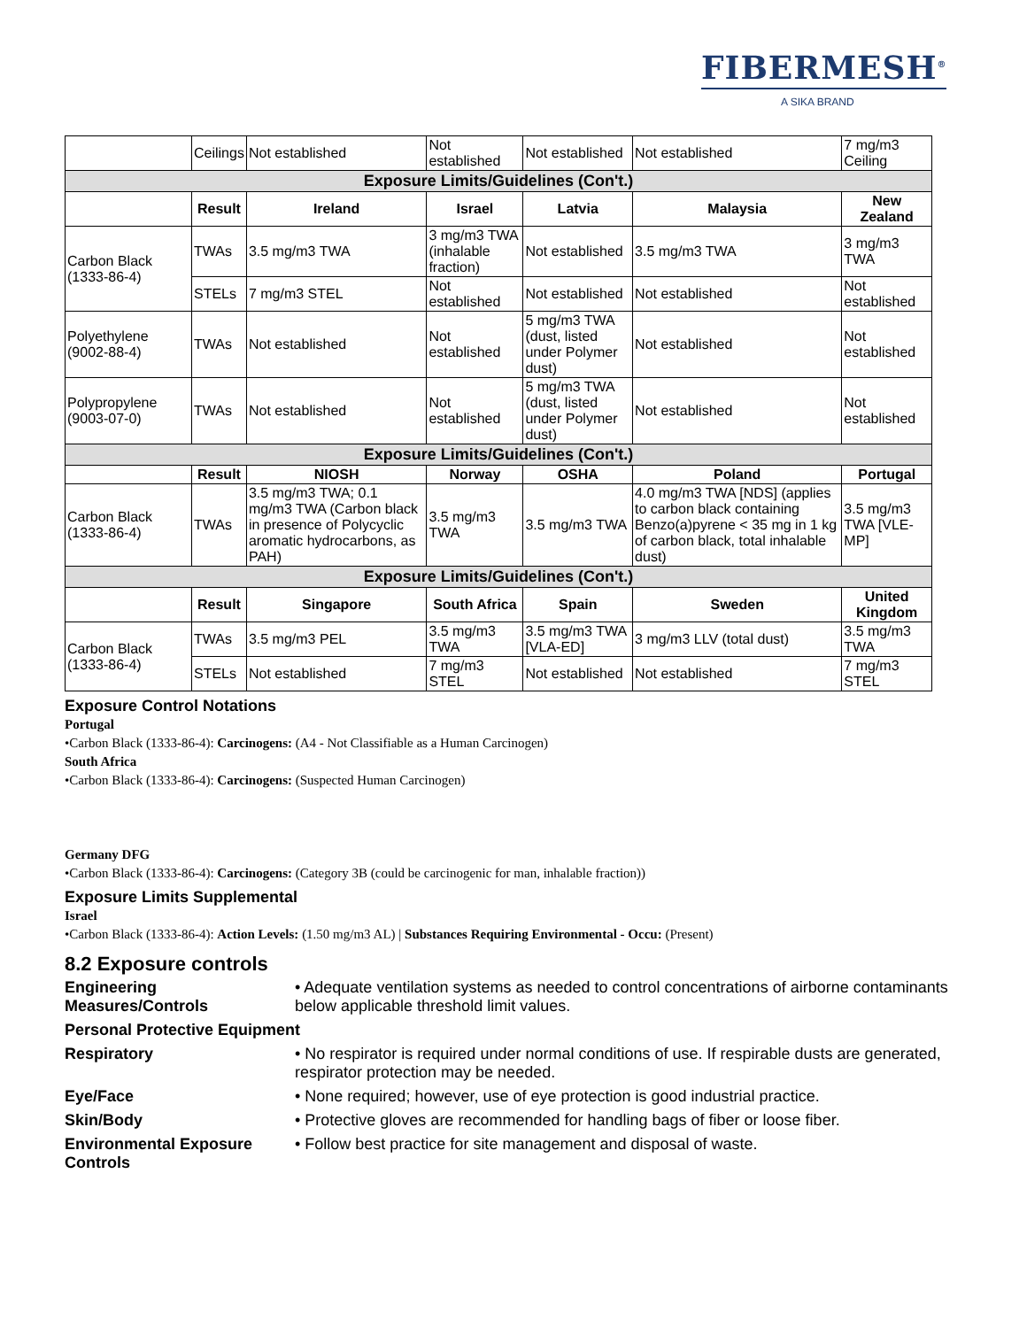FIBERMESH<sup>®</sup>
A SIKA BRAND
| | Ceilings | Not established | Not established | Not established | Not established | 7 mg/m3 Ceiling |
| Exposure Limits/Guidelines (Con't.) | | | | | | |
| | Result | Ireland | Israel | Latvia | Malaysia | New Zealand |
| Carbon Black (1333-86-4) | TWAs | 3.5 mg/m3 TWA | 3 mg/m3 TWA (inhalable fraction) | Not established | 3.5 mg/m3 TWA | 3 mg/m3 TWA |
| | STELs | 7 mg/m3 STEL | Not established | Not established | Not established | Not established |
| Polyethylene (9002-88-4) | TWAs | Not established | Not established | 5 mg/m3 TWA (dust, listed under Polymer dust) | Not established | Not established |
| Polypropylene (9003-07-0) | TWAs | Not established | Not established | 5 mg/m3 TWA (dust, listed under Polymer dust) | Not established | Not established |
| Exposure Limits/Guidelines (Con't.) | | | | | | |
| | Result | NIOSH | Norway | OSHA | Poland | Portugal |
| Carbon Black (1333-86-4) | TWAs | 3.5 mg/m3 TWA; 0.1 mg/m3 TWA (Carbon black in presence of Polycyclic aromatic hydrocarbons, as PAH) | 3.5 mg/m3 TWA | 3.5 mg/m3 TWA | 4.0 mg/m3 TWA [NDS] (applies to carbon black containing Benzo(a)pyrene < 35 mg in 1 kg of carbon black, total inhalable dust) | 3.5 mg/m3 TWA [VLE-MP] |
| Exposure Limits/Guidelines (Con't.) | | | | | | |
| | Result | Singapore | South Africa | Spain | Sweden | United Kingdom |
| Carbon Black (1333-86-4) | TWAs | 3.5 mg/m3 PEL | 3.5 mg/m3 TWA | 3.5 mg/m3 TWA [VLA-ED] | 3 mg/m3 LLV (total dust) | 3.5 mg/m3 TWA |
| | STELs | Not established | 7 mg/m3 STEL | Not established | Not established | 7 mg/m3 STEL |
Exposure Control Notations
Portugal
•Carbon Black (1333-86-4): Carcinogens: (A4 - Not Classifiable as a Human Carcinogen)
South Africa
•Carbon Black (1333-86-4): Carcinogens: (Suspected Human Carcinogen)
Germany DFG
•Carbon Black (1333-86-4): Carcinogens: (Category 3B (could be carcinogenic for man, inhalable fraction))
Exposure Limits Supplemental
Israel
•Carbon Black (1333-86-4): Action Levels: (1.50 mg/m3 AL) | Substances Requiring Environmental - Occu: (Present)
8.2 Exposure controls
Engineering Measures/Controls • Adequate ventilation systems as needed to control concentrations of airborne contaminants below applicable threshold limit values.
Personal Protective Equipment
Respiratory • No respirator is required under normal conditions of use. If respirable dusts are generated, respirator protection may be needed.
Eye/Face • None required; however, use of eye protection is good industrial practice.
Skin/Body • Protective gloves are recommended for handling bags of fiber or loose fiber.
Environmental Exposure Controls • Follow best practice for site management and disposal of waste.